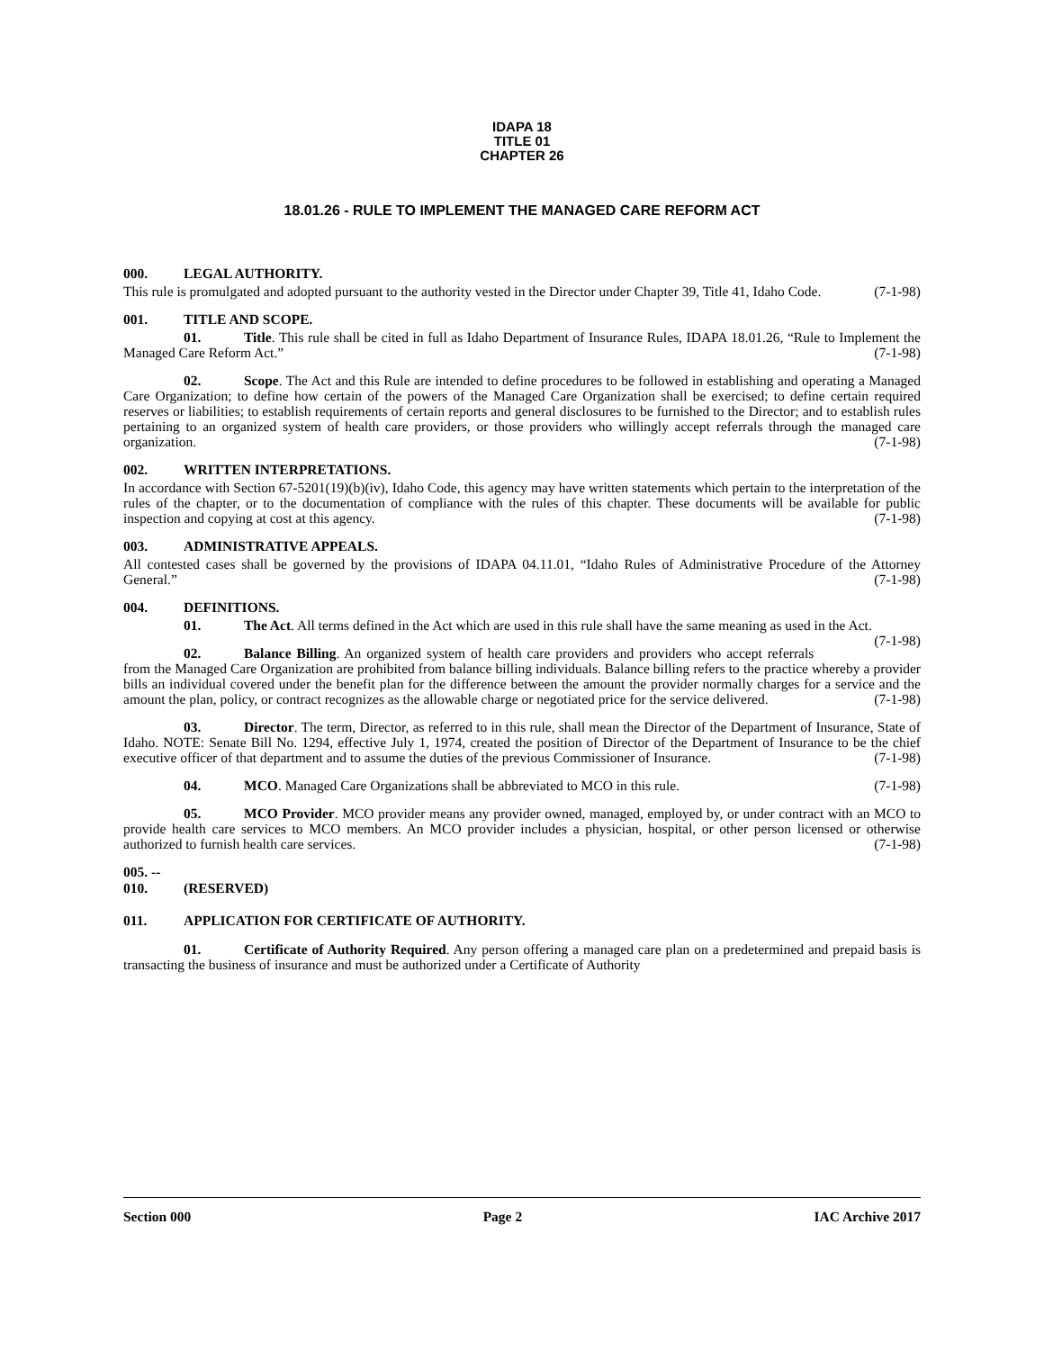IDAPA 18
TITLE 01
CHAPTER 26
18.01.26 - RULE TO IMPLEMENT THE MANAGED CARE REFORM ACT
000. LEGAL AUTHORITY.
This rule is promulgated and adopted pursuant to the authority vested in the Director under Chapter 39, Title 41, Idaho Code. (7-1-98)
001. TITLE AND SCOPE.
01. Title. This rule shall be cited in full as Idaho Department of Insurance Rules, IDAPA 18.01.26, “Rule to Implement the Managed Care Reform Act.” (7-1-98)
02. Scope. The Act and this Rule are intended to define procedures to be followed in establishing and operating a Managed Care Organization; to define how certain of the powers of the Managed Care Organization shall be exercised; to define certain required reserves or liabilities; to establish requirements of certain reports and general disclosures to be furnished to the Director; and to establish rules pertaining to an organized system of health care providers, or those providers who willingly accept referrals through the managed care organization. (7-1-98)
002. WRITTEN INTERPRETATIONS.
In accordance with Section 67-5201(19)(b)(iv), Idaho Code, this agency may have written statements which pertain to the interpretation of the rules of the chapter, or to the documentation of compliance with the rules of this chapter. These documents will be available for public inspection and copying at cost at this agency. (7-1-98)
003. ADMINISTRATIVE APPEALS.
All contested cases shall be governed by the provisions of IDAPA 04.11.01, “Idaho Rules of Administrative Procedure of the Attorney General.” (7-1-98)
004. DEFINITIONS.
01. The Act. All terms defined in the Act which are used in this rule shall have the same meaning as used in the Act. (7-1-98)
02. Balance Billing. An organized system of health care providers and providers who accept referrals from the Managed Care Organization are prohibited from balance billing individuals. Balance billing refers to the practice whereby a provider bills an individual covered under the benefit plan for the difference between the amount the provider normally charges for a service and the amount the plan, policy, or contract recognizes as the allowable charge or negotiated price for the service delivered. (7-1-98)
03. Director. The term, Director, as referred to in this rule, shall mean the Director of the Department of Insurance, State of Idaho. NOTE: Senate Bill No. 1294, effective July 1, 1974, created the position of Director of the Department of Insurance to be the chief executive officer of that department and to assume the duties of the previous Commissioner of Insurance. (7-1-98)
04. MCO. Managed Care Organizations shall be abbreviated to MCO in this rule. (7-1-98)
05. MCO Provider. MCO provider means any provider owned, managed, employed by, or under contract with an MCO to provide health care services to MCO members. An MCO provider includes a physician, hospital, or other person licensed or otherwise authorized to furnish health care services. (7-1-98)
005. -- 010. (RESERVED)
011. APPLICATION FOR CERTIFICATE OF AUTHORITY.
01. Certificate of Authority Required. Any person offering a managed care plan on a predetermined and prepaid basis is transacting the business of insurance and must be authorized under a Certificate of Authority
Section 000 Page 2 IAC Archive 2017